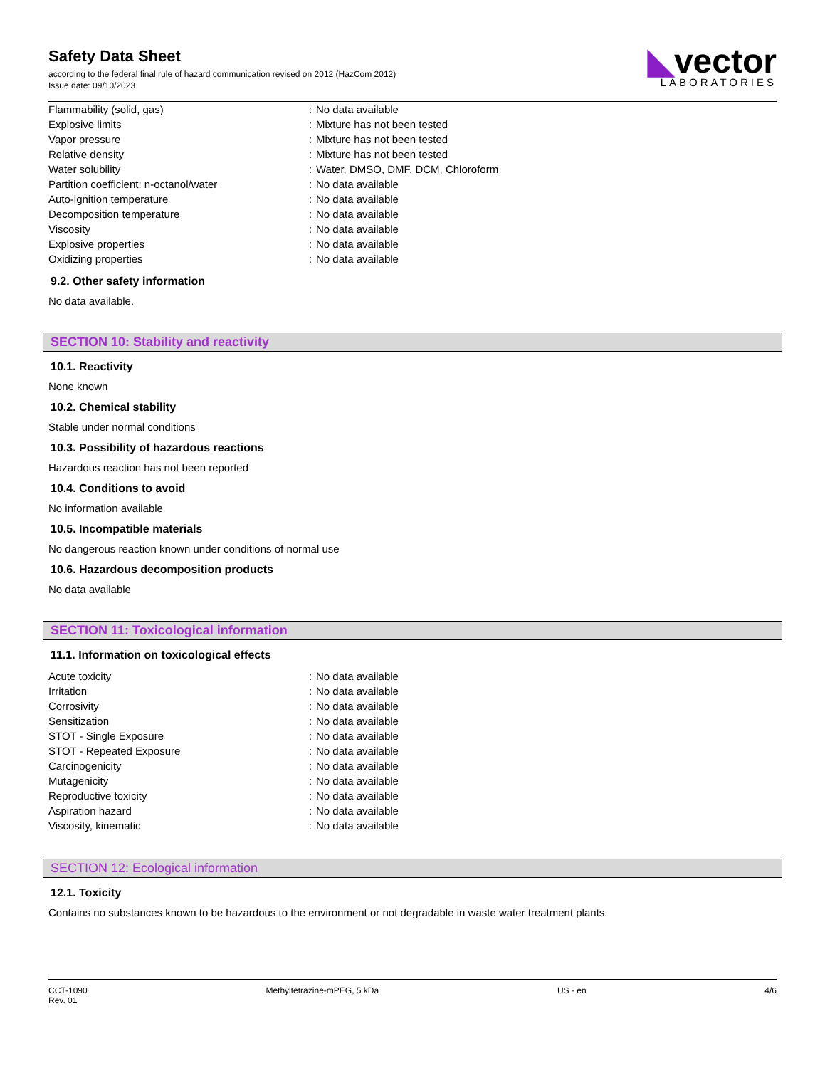Safety Data Sheet
according to the federal final rule of hazard communication revised on 2012 (HazCom 2012)
Issue date: 09/10/2023
◣vector
LABORATORIES
| Flammability (solid, gas) | : | No data available |
| Explosive limits | : | Mixture has not been tested |
| Vapor pressure | : | Mixture has not been tested |
| Relative density | : | Mixture has not been tested |
| Water solubility | : | Water, DMSO, DMF, DCM, Chloroform |
| Partition coefficient: n-octanol/water | : | No data available |
| Auto-ignition temperature | : | No data available |
| Decomposition temperature | : | No data available |
| Viscosity | : | No data available |
| Explosive properties | : | No data available |
| Oxidizing properties | : | No data available |
9.2. Other safety information
No data available.
SECTION 10: Stability and reactivity
10.1. Reactivity
None known
10.2. Chemical stability
Stable under normal conditions
10.3. Possibility of hazardous reactions
Hazardous reaction has not been reported
10.4. Conditions to avoid
No information available
10.5. Incompatible materials
No dangerous reaction known under conditions of normal use
10.6. Hazardous decomposition products
No data available
SECTION 11: Toxicological information
11.1. Information on toxicological effects
| Acute toxicity | : | No data available |
| Irritation | : | No data available |
| Corrosivity | : | No data available |
| Sensitization | : | No data available |
| STOT - Single Exposure | : | No data available |
| STOT - Repeated Exposure | : | No data available |
| Carcinogenicity | : | No data available |
| Mutagenicity | : | No data available |
| Reproductive toxicity | : | No data available |
| Aspiration hazard | : | No data available |
| Viscosity, kinematic | : | No data available |
SECTION 12: Ecological information
12.1. Toxicity
Contains no substances known to be hazardous to the environment or not degradable in waste water treatment plants.
CCT-1090
Rev. 01
Methyltetrazine-mPEG, 5 kDa US - en 4/6